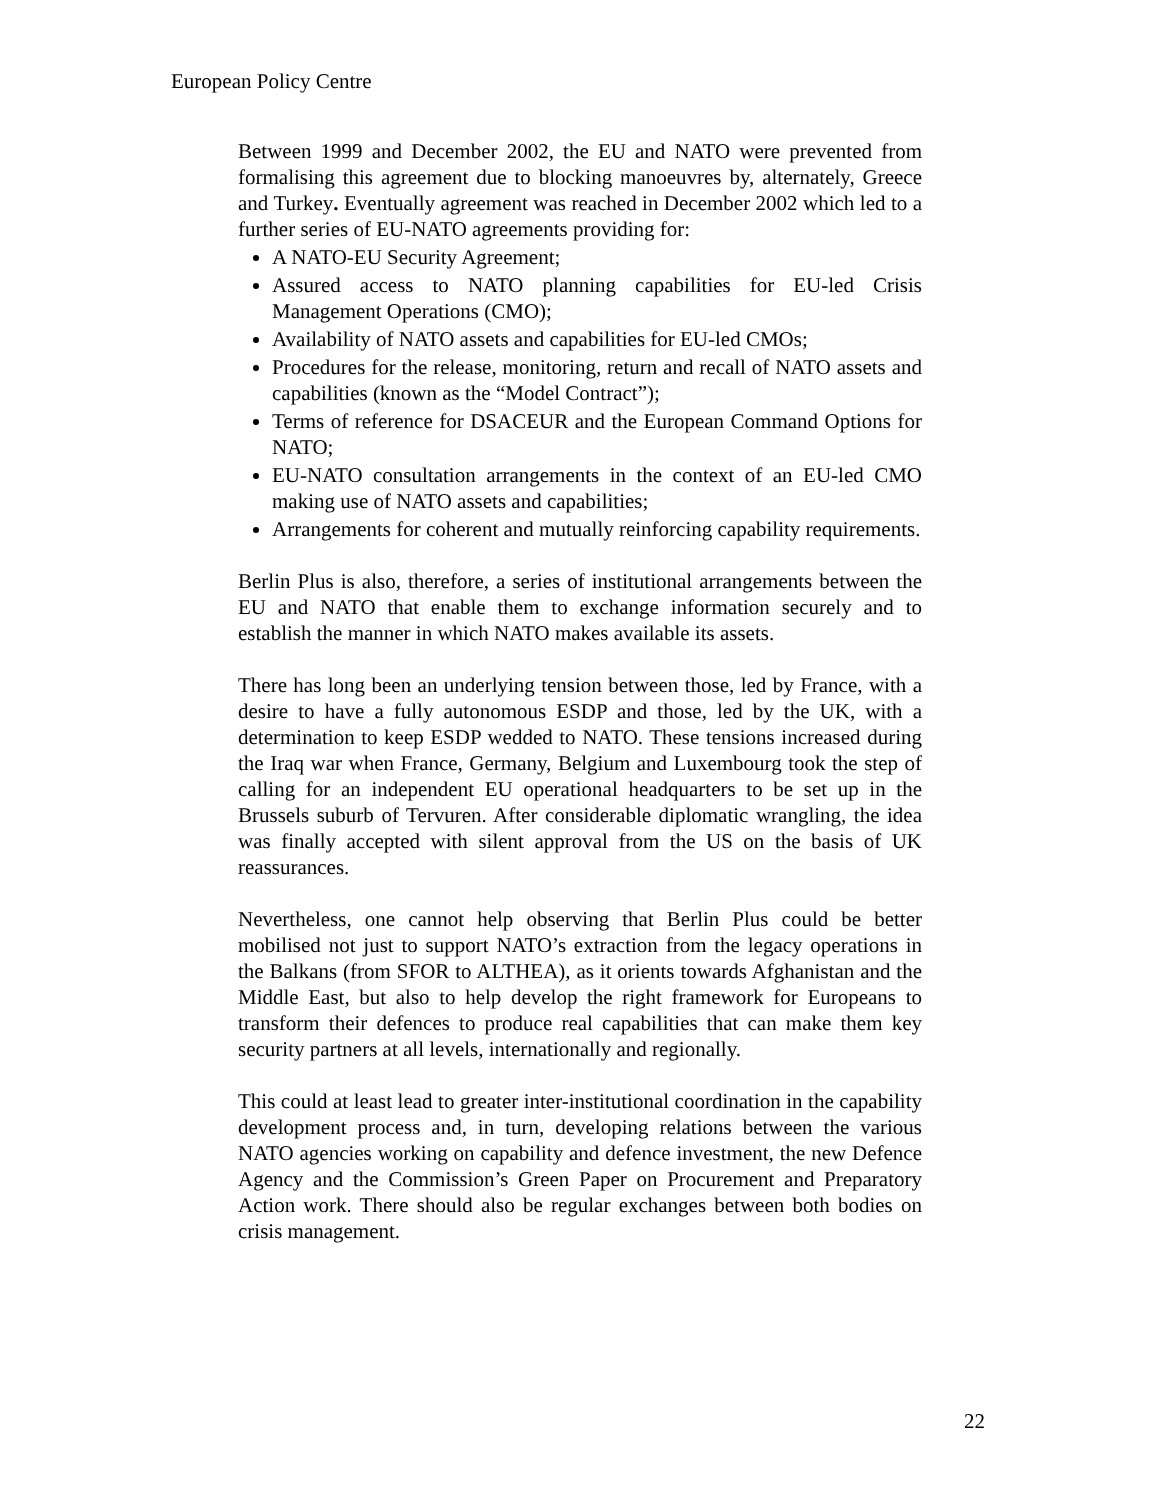European Policy Centre
Between 1999 and December 2002, the EU and NATO were prevented from formalising this agreement due to blocking manoeuvres by, alternately, Greece and Turkey. Eventually agreement was reached in December 2002 which led to a further series of EU-NATO agreements providing for:
A NATO-EU Security Agreement;
Assured access to NATO planning capabilities for EU-led Crisis Management Operations (CMO);
Availability of NATO assets and capabilities for EU-led CMOs;
Procedures for the release, monitoring, return and recall of NATO assets and capabilities (known as the “Model Contract”);
Terms of reference for DSACEUR and the European Command Options for NATO;
EU-NATO consultation arrangements in the context of an EU-led CMO making use of NATO assets and capabilities;
Arrangements for coherent and mutually reinforcing capability requirements.
Berlin Plus is also, therefore, a series of institutional arrangements between the EU and NATO that enable them to exchange information securely and to establish the manner in which NATO makes available its assets.
There has long been an underlying tension between those, led by France, with a desire to have a fully autonomous ESDP and those, led by the UK, with a determination to keep ESDP wedded to NATO. These tensions increased during the Iraq war when France, Germany, Belgium and Luxembourg took the step of calling for an independent EU operational headquarters to be set up in the Brussels suburb of Tervuren. After considerable diplomatic wrangling, the idea was finally accepted with silent approval from the US on the basis of UK reassurances.
Nevertheless, one cannot help observing that Berlin Plus could be better mobilised not just to support NATO’s extraction from the legacy operations in the Balkans (from SFOR to ALTHEA), as it orients towards Afghanistan and the Middle East, but also to help develop the right framework for Europeans to transform their defences to produce real capabilities that can make them key security partners at all levels, internationally and regionally.
This could at least lead to greater inter-institutional coordination in the capability development process and, in turn, developing relations between the various NATO agencies working on capability and defence investment, the new Defence Agency and the Commission’s Green Paper on Procurement and Preparatory Action work. There should also be regular exchanges between both bodies on crisis management.
22